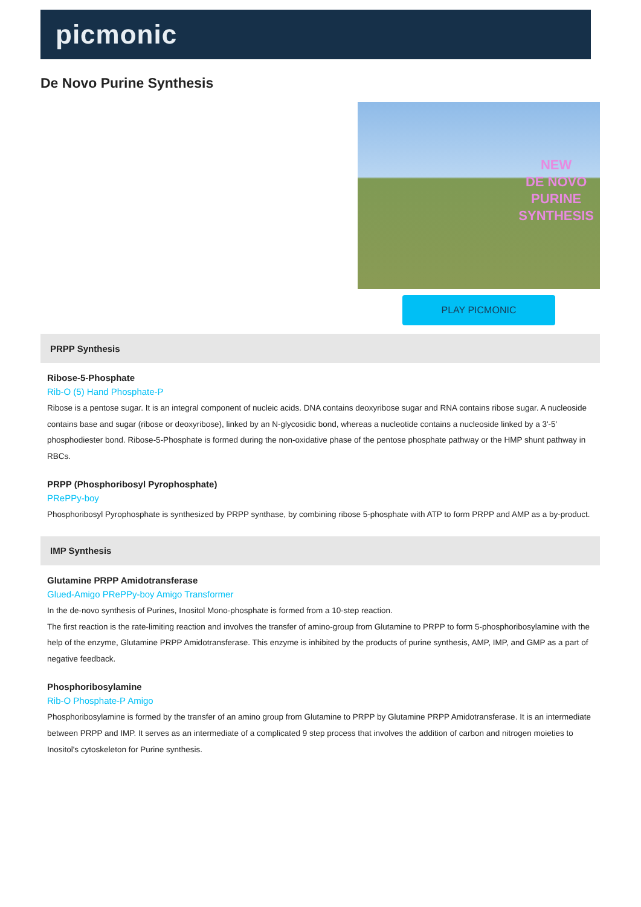picmonic
De Novo Purine Synthesis
NEW
DE NOVO
PURINE
SYNTHESIS
PLAY PICMONIC
PRPP Synthesis
Ribose-5-Phosphate
Rib-O (5) Hand Phosphate-P
Ribose is a pentose sugar. It is an integral component of nucleic acids. DNA contains deoxyribose sugar and RNA contains ribose sugar. A nucleoside contains base and sugar (ribose or deoxyribose), linked by an N-glycosidic bond, whereas a nucleotide contains a nucleoside linked by a 3'-5' phosphodiester bond. Ribose-5-Phosphate is formed during the non-oxidative phase of the pentose phosphate pathway or the HMP shunt pathway in RBCs.
PRPP (Phosphoribosyl Pyrophosphate)
PRePPy-boy
Phosphoribosyl Pyrophosphate is synthesized by PRPP synthase, by combining ribose 5-phosphate with ATP to form PRPP and AMP as a by-product.
IMP Synthesis
Glutamine PRPP Amidotransferase
Glued-Amigo PRePPy-boy Amigo Transformer
In the de-novo synthesis of Purines, Inositol Mono-phosphate is formed from a 10-step reaction.
The first reaction is the rate-limiting reaction and involves the transfer of amino-group from Glutamine to PRPP to form 5-phosphoribosylamine with the help of the enzyme, Glutamine PRPP Amidotransferase. This enzyme is inhibited by the products of purine synthesis, AMP, IMP, and GMP as a part of negative feedback.
Phosphoribosylamine
Rib-O Phosphate-P Amigo
Phosphoribosylamine is formed by the transfer of an amino group from Glutamine to PRPP by Glutamine PRPP Amidotransferase. It is an intermediate between PRPP and IMP. It serves as an intermediate of a complicated 9 step process that involves the addition of carbon and nitrogen moieties to Inositol's cytoskeleton for Purine synthesis.